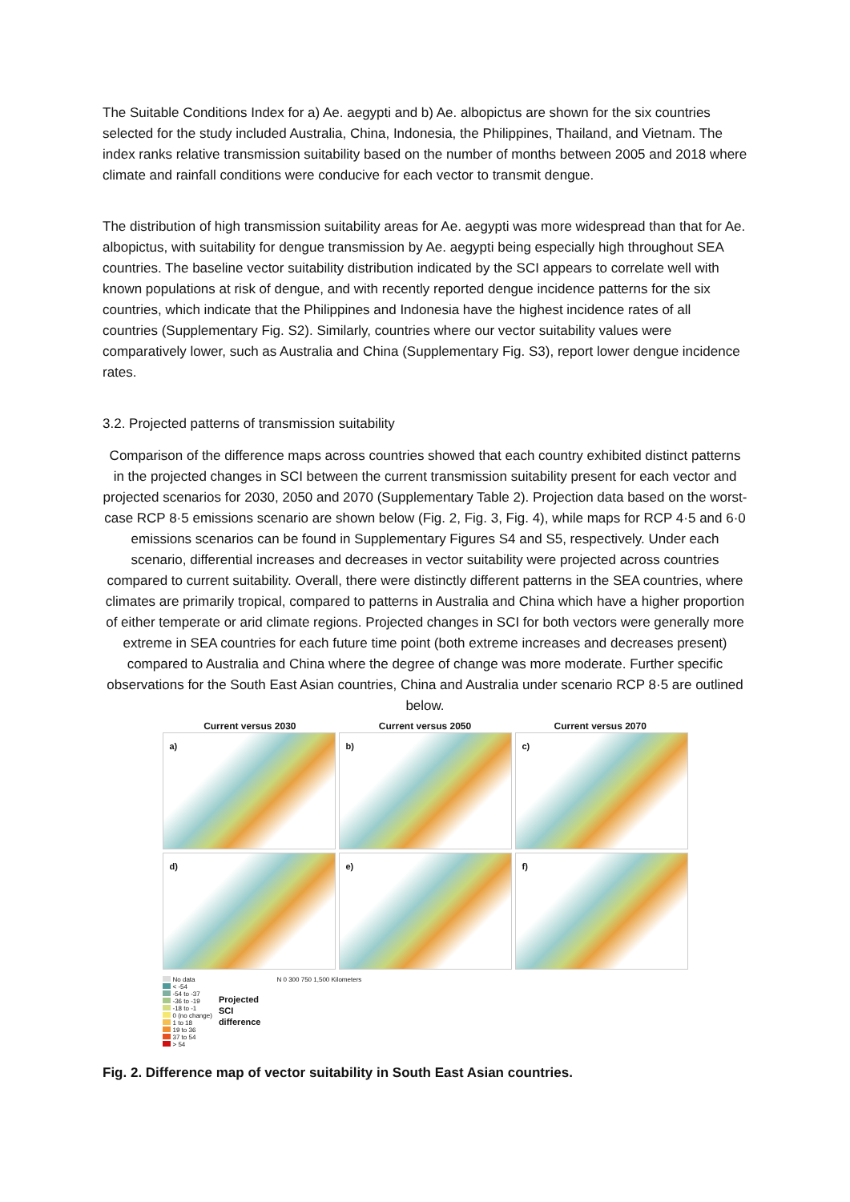The Suitable Conditions Index for a) Ae. aegypti and b) Ae. albopictus are shown for the six countries selected for the study included Australia, China, Indonesia, the Philippines, Thailand, and Vietnam. The index ranks relative transmission suitability based on the number of months between 2005 and 2018 where climate and rainfall conditions were conducive for each vector to transmit dengue.
The distribution of high transmission suitability areas for Ae. aegypti was more widespread than that for Ae. albopictus, with suitability for dengue transmission by Ae. aegypti being especially high throughout SEA countries. The baseline vector suitability distribution indicated by the SCI appears to correlate well with known populations at risk of dengue, and with recently reported dengue incidence patterns for the six countries, which indicate that the Philippines and Indonesia have the highest incidence rates of all countries (Supplementary Fig. S2). Similarly, countries where our vector suitability values were comparatively lower, such as Australia and China (Supplementary Fig. S3), report lower dengue incidence rates.
3.2. Projected patterns of transmission suitability
Comparison of the difference maps across countries showed that each country exhibited distinct patterns in the projected changes in SCI between the current transmission suitability present for each vector and projected scenarios for 2030, 2050 and 2070 (Supplementary Table 2). Projection data based on the worst-case RCP 8·5 emissions scenario are shown below (Fig. 2, Fig. 3, Fig. 4), while maps for RCP 4·5 and 6·0 emissions scenarios can be found in Supplementary Figures S4 and S5, respectively. Under each scenario, differential increases and decreases in vector suitability were projected across countries compared to current suitability. Overall, there were distinctly different patterns in the SEA countries, where climates are primarily tropical, compared to patterns in Australia and China which have a higher proportion of either temperate or arid climate regions. Projected changes in SCI for both vectors were generally more extreme in SEA countries for each future time point (both extreme increases and decreases present) compared to Australia and China where the degree of change was more moderate. Further specific observations for the South East Asian countries, China and Australia under scenario RCP 8·5 are outlined below.
Current versus 2030 Current versus 2050 Current versus 2070
a)
b)
c)
d)
e)
f)
No data
< -54
-54 to -37
-36 to -19
-18 to -1
0 (no change)
1 to 18
19 to 36
37 to 54
> 54
Projected
SCI
difference
N 0 300 750 1,500 Kilometers
Fig. 2. Difference map of vector suitability in South East Asian countries.